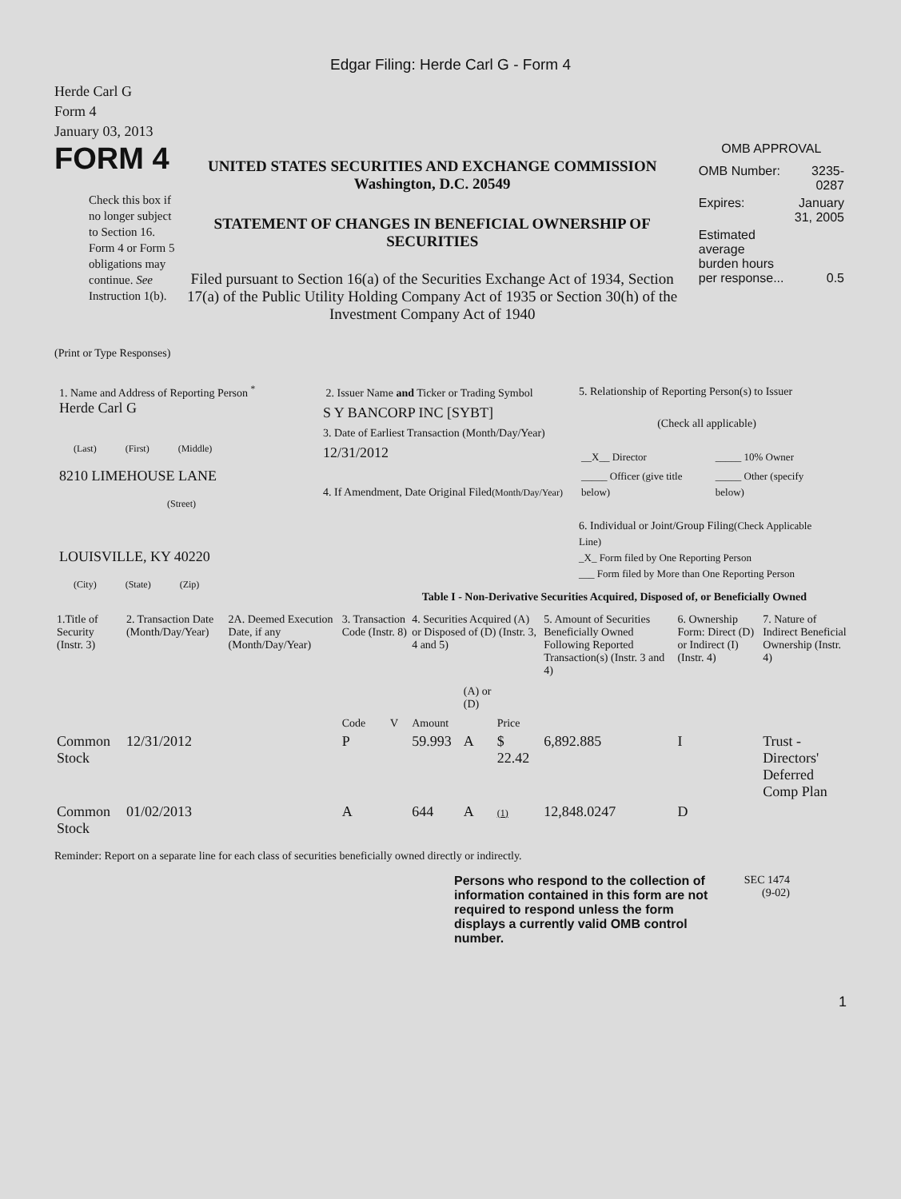Edgar Filing: Herde Carl G - Form 4
Herde Carl G
Form 4
January 03, 2013
FORM 4
Check this box if no longer subject to Section 16. Form 4 or Form 5 obligations may continue. See Instruction 1(b).
UNITED STATES SECURITIES AND EXCHANGE COMMISSION
Washington, D.C. 20549
STATEMENT OF CHANGES IN BENEFICIAL OWNERSHIP OF SECURITIES
Filed pursuant to Section 16(a) of the Securities Exchange Act of 1934, Section 17(a) of the Public Utility Holding Company Act of 1935 or Section 30(h) of the Investment Company Act of 1940
OMB APPROVAL
| OMB Number: | 3235-0287 |
| Expires: | January 31, 2005 |
| Estimated average burden hours per response... | 0.5 |
(Print or Type Responses)
1. Name and Address of Reporting Person <sup>*</sup>
Herde Carl G
(Last) (First) (Middle)
8210 LIMEHOUSE LANE
(Street)
LOUISVILLE, KY 40220
(City) (State) (Zip)
2. Issuer Name and Ticker or Trading Symbol
S Y BANCORP INC [SYBT]
3. Date of Earliest Transaction (Month/Day/Year)
12/31/2012
4. If Amendment, Date Original Filed(Month/Day/Year)
5. Relationship of Reporting Person(s) to Issuer
(Check all applicable)
| __X__ Director | _____ 10% Owner |
| _____ Officer (give title below) | _____ Other (specify below) |
6. Individual or Joint/Group Filing(Check Applicable Line)
_X_ Form filed by One Reporting Person
___ Form filed by More than One Reporting Person
Table I - Non-Derivative Securities Acquired, Disposed of, or Beneficially Owned
| 1.Title of Security (Instr. 3) | 2. Transaction Date (Month/Day/Year) | 2A. Deemed Execution Date, if any (Month/Day/Year) | 3. Transaction Code (Instr. 8) | | 4. Securities Acquired (A) or Disposed of (D) (Instr. 3, 4 and 5) | | | 5. Amount of Securities Beneficially Owned Following Reported Transaction(s) (Instr. 3 and 4) | 6. Ownership Form: Direct (D) or Indirect (I) (Instr. 4) | 7. Nature of Indirect Beneficial Ownership (Instr. 4) |
| | | | Code | V | Amount | (A) or (D) | Price | | | |
| Common Stock | 12/31/2012 | | P | | 59.993 | A | $ 22.42 | 6,892.885 | I | Trust - Directors' Deferred Comp Plan |
| Common Stock | 01/02/2013 | | A | | 644 | A | (1) | 12,848.0247 | D | |
Reminder: Report on a separate line for each class of securities beneficially owned directly or indirectly.
Persons who respond to the collection of information contained in this form are not required to respond unless the form displays a currently valid OMB control number.
SEC 1474
(9-02)
1